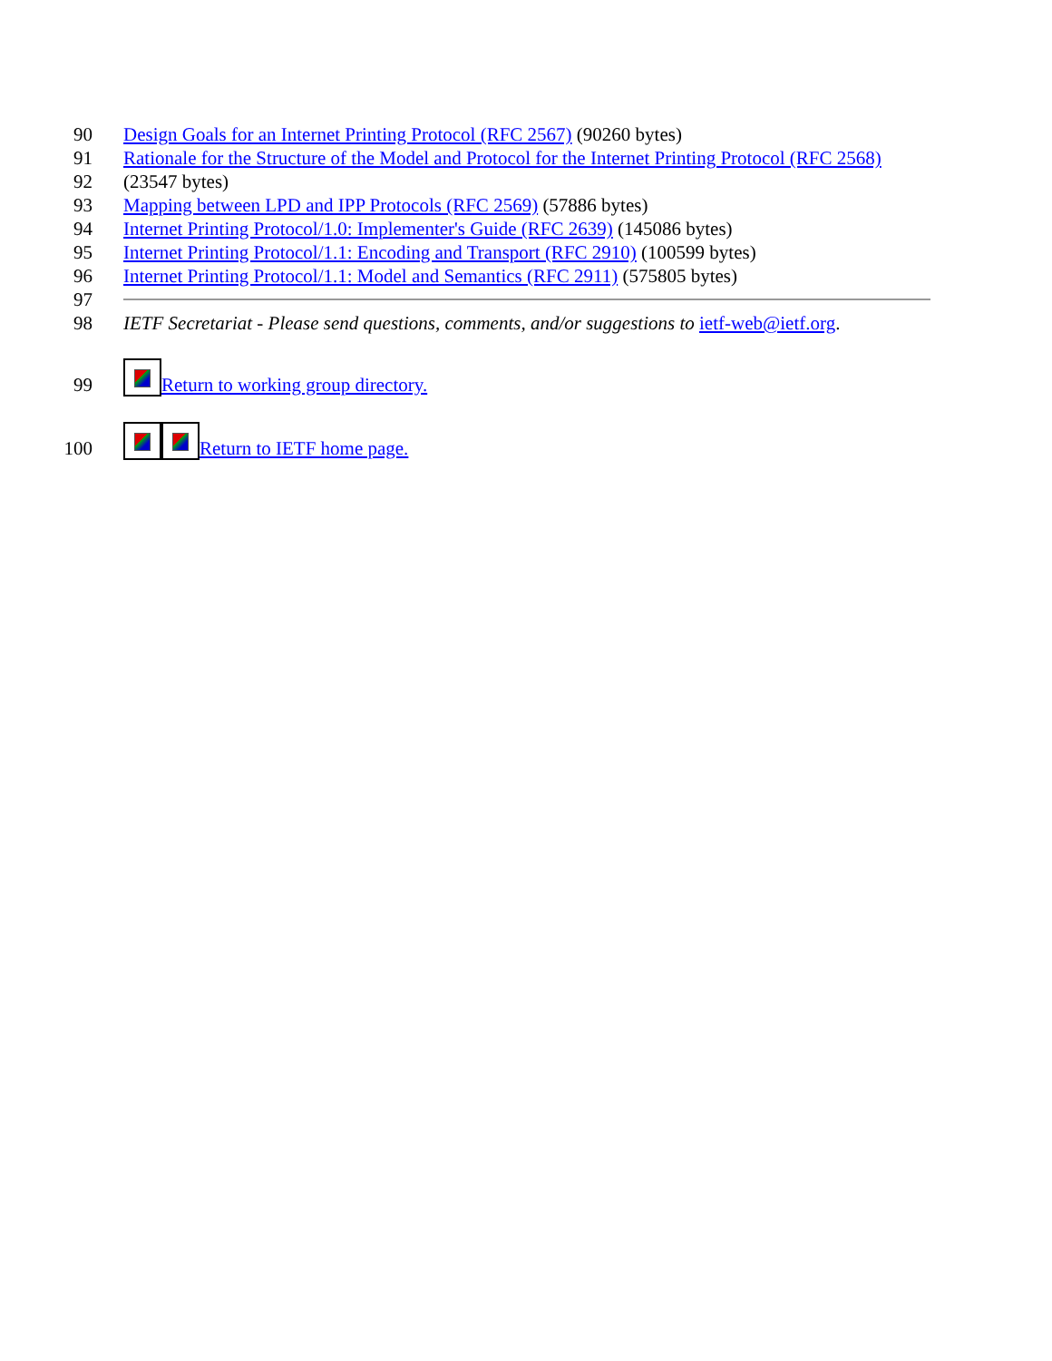90 Design Goals for an Internet Printing Protocol (RFC 2567) (90260 bytes)
91
92
Rationale for the Structure of the Model and Protocol for the Internet Printing Protocol (RFC 2568) (23547 bytes)
93 Mapping between LPD and IPP Protocols (RFC 2569) (57886 bytes)
94 Internet Printing Protocol/1.0: Implementer's Guide (RFC 2639) (145086 bytes)
95 Internet Printing Protocol/1.1: Encoding and Transport (RFC 2910) (100599 bytes)
96 Internet Printing Protocol/1.1: Model and Semantics (RFC 2911) (575805 bytes)
97
98 IETF Secretariat - Please send questions, comments, and/or suggestions to ietf-web@ietf.org.
99
Return to working group directory.
100
Return to IETF home page.